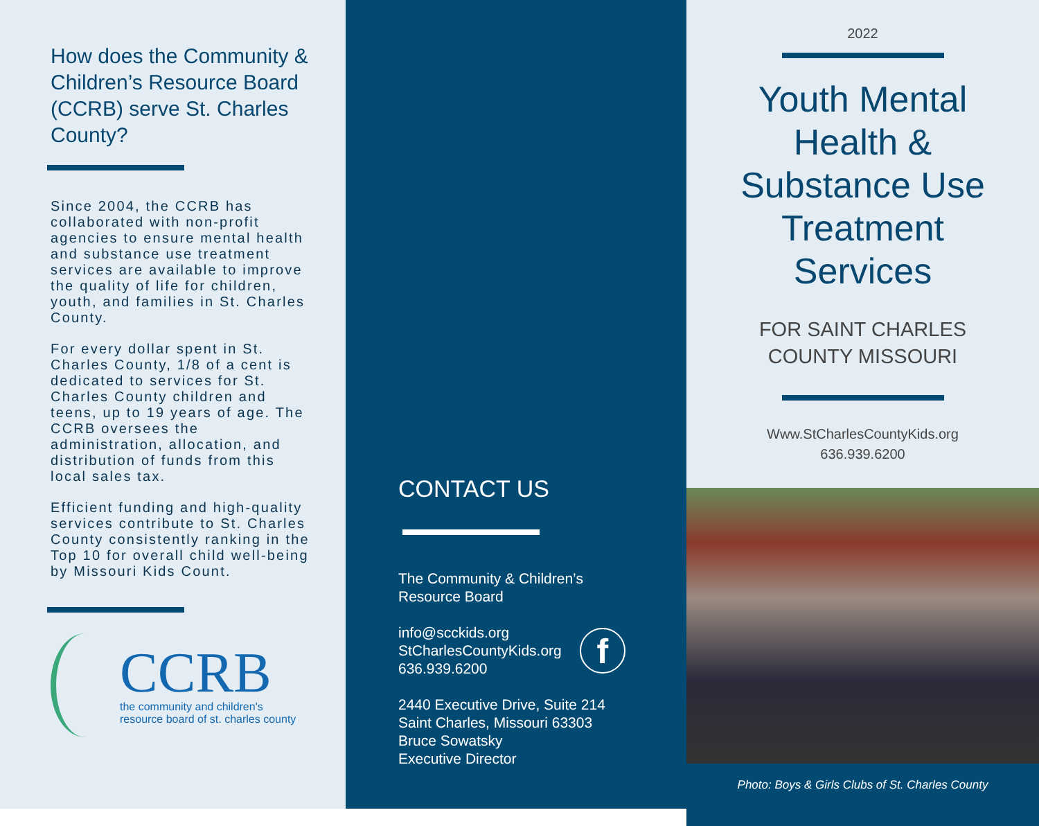How does the Community & Children’s Resource Board (CCRB) serve St. Charles County?
Since 2004, the CCRB has collaborated with non-profit agencies to ensure mental health and substance use treatment services are available to improve the quality of life for children, youth, and families in St. Charles County.
For every dollar spent in St. Charles County, 1/8 of a cent is dedicated to services for St. Charles County children and teens, up to 19 years of age. The CCRB oversees the administration, allocation, and distribution of funds from this local sales tax.
Efficient funding and high-quality services contribute to St. Charles County consistently ranking in the Top 10 for overall child well-being by Missouri Kids Count.
CCRB
the community and children's
resource board of st. charles county
CONTACT US
The Community & Children’s
Resource Board
info@scckids.org
StCharlesCountyKids.org
636.939.6200
f
2440 Executive Drive, Suite 214
Saint Charles, Missouri 63303
Bruce Sowatsky
Executive Director
2022
Youth Mental
Health &
Substance Use
Treatment
Services
FOR SAINT CHARLES
COUNTY MISSOURI
Www.StCharlesCountyKids.org
636.939.6200
Photo: Boys & Girls Clubs of St. Charles County